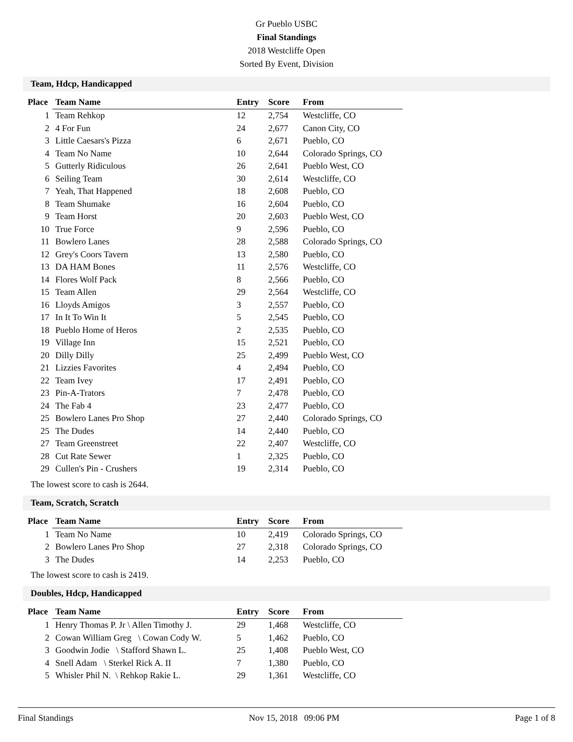Gr Pueblo USBC
Final Standings
2018 Westcliffe Open
Sorted By Event, Division
Team, Hdcp, Handicapped
| Place | Team Name | Entry | Score | From |
| --- | --- | --- | --- | --- |
| 1 | Team Rehkop | 12 | 2,754 | Westcliffe, CO |
| 2 | 4 For Fun | 24 | 2,677 | Canon City, CO |
| 3 | Little Caesars's Pizza | 6 | 2,671 | Pueblo, CO |
| 4 | Team No Name | 10 | 2,644 | Colorado Springs, CO |
| 5 | Gutterly Ridiculous | 26 | 2,641 | Pueblo West, CO |
| 6 | Seiling Team | 30 | 2,614 | Westcliffe, CO |
| 7 | Yeah, That Happened | 18 | 2,608 | Pueblo, CO |
| 8 | Team Shumake | 16 | 2,604 | Pueblo, CO |
| 9 | Team Horst | 20 | 2,603 | Pueblo West, CO |
| 10 | True Force | 9 | 2,596 | Pueblo, CO |
| 11 | Bowlero Lanes | 28 | 2,588 | Colorado Springs, CO |
| 12 | Grey's Coors Tavern | 13 | 2,580 | Pueblo, CO |
| 13 | DA HAM Bones | 11 | 2,576 | Westcliffe, CO |
| 14 | Flores Wolf Pack | 8 | 2,566 | Pueblo, CO |
| 15 | Team Allen | 29 | 2,564 | Westcliffe, CO |
| 16 | Lloyds Amigos | 3 | 2,557 | Pueblo, CO |
| 17 | In It To Win It | 5 | 2,545 | Pueblo, CO |
| 18 | Pueblo Home of Heros | 2 | 2,535 | Pueblo, CO |
| 19 | Village Inn | 15 | 2,521 | Pueblo, CO |
| 20 | Dilly Dilly | 25 | 2,499 | Pueblo West, CO |
| 21 | Lizzies Favorites | 4 | 2,494 | Pueblo, CO |
| 22 | Team Ivey | 17 | 2,491 | Pueblo, CO |
| 23 | Pin-A-Trators | 7 | 2,478 | Pueblo, CO |
| 24 | The Fab 4 | 23 | 2,477 | Pueblo, CO |
| 25 | Bowlero Lanes Pro Shop | 27 | 2,440 | Colorado Springs, CO |
| 25 | The Dudes | 14 | 2,440 | Pueblo, CO |
| 27 | Team Greenstreet | 22 | 2,407 | Westcliffe, CO |
| 28 | Cut Rate Sewer | 1 | 2,325 | Pueblo, CO |
| 29 | Cullen's Pin - Crushers | 19 | 2,314 | Pueblo, CO |
The lowest score to cash is 2644.
Team, Scratch, Scratch
| Place | Team Name | Entry | Score | From |
| --- | --- | --- | --- | --- |
| 1 | Team No Name | 10 | 2,419 | Colorado Springs, CO |
| 2 | Bowlero Lanes Pro Shop | 27 | 2,318 | Colorado Springs, CO |
| 3 | The Dudes | 14 | 2,253 | Pueblo, CO |
The lowest score to cash is 2419.
Doubles, Hdcp, Handicapped
| Place | Team Name | Entry | Score | From |
| --- | --- | --- | --- | --- |
| 1 | Henry Thomas P. Jr \ Allen Timothy J. | 29 | 1,468 | Westcliffe, CO |
| 2 | Cowan William Greg \ Cowan Cody W. | 5 | 1,462 | Pueblo, CO |
| 3 | Goodwin Jodie \ Stafford Shawn L. | 25 | 1,408 | Pueblo West, CO |
| 4 | Snell Adam \ Sterkel Rick A. II | 7 | 1,380 | Pueblo, CO |
| 5 | Whisler Phil N. \ Rehkop Rakie L. | 29 | 1,361 | Westcliffe, CO |
Final Standings Nov 15, 2018 09:06 PM Page 1 of 8